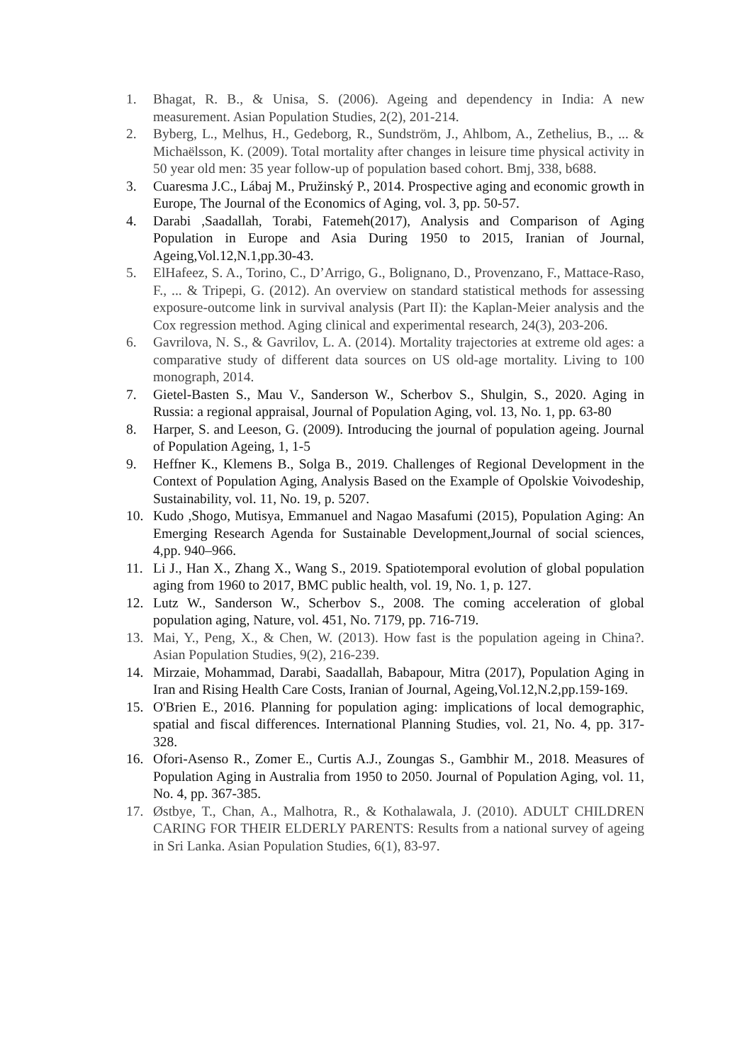1. Bhagat, R. B., & Unisa, S. (2006). Ageing and dependency in India: A new measurement. Asian Population Studies, 2(2), 201-214.
2. Byberg, L., Melhus, H., Gedeborg, R., Sundström, J., Ahlbom, A., Zethelius, B., ... & Michaëlsson, K. (2009). Total mortality after changes in leisure time physical activity in 50 year old men: 35 year follow-up of population based cohort. Bmj, 338, b688.
3. Cuaresma J.C., Lábaj M., Pružinský P., 2014. Prospective aging and economic growth in Europe, The Journal of the Economics of Aging, vol. 3, pp. 50-57.
4. Darabi ,Saadallah, Torabi, Fatemeh(2017), Analysis and Comparison of Aging Population in Europe and Asia During 1950 to 2015, Iranian of Journal, Ageing,Vol.12,N.1,pp.30-43.
5. ElHafeez, S. A., Torino, C., D’Arrigo, G., Bolignano, D., Provenzano, F., Mattace-Raso, F., ... & Tripepi, G. (2012). An overview on standard statistical methods for assessing exposure-outcome link in survival analysis (Part II): the Kaplan-Meier analysis and the Cox regression method. Aging clinical and experimental research, 24(3), 203-206.
6. Gavrilova, N. S., & Gavrilov, L. A. (2014). Mortality trajectories at extreme old ages: a comparative study of different data sources on US old-age mortality. Living to 100 monograph, 2014.
7. Gietel-Basten S., Mau V., Sanderson W., Scherbov S., Shulgin, S., 2020. Aging in Russia: a regional appraisal, Journal of Population Aging, vol. 13, No. 1, pp. 63-80
8. Harper, S. and Leeson, G. (2009). Introducing the journal of population ageing. Journal of Population Ageing, 1, 1-5
9. Heffner K., Klemens B., Solga B., 2019. Challenges of Regional Development in the Context of Population Aging, Analysis Based on the Example of Opolskie Voivodeship, Sustainability, vol. 11, No. 19, p. 5207.
10. Kudo ,Shogo, Mutisya, Emmanuel and Nagao Masafumi (2015), Population Aging: An Emerging Research Agenda for Sustainable Development,Journal of social sciences, 4,pp. 940–966.
11. Li J., Han X., Zhang X., Wang S., 2019. Spatiotemporal evolution of global population aging from 1960 to 2017, BMC public health, vol. 19, No. 1, p. 127.
12. Lutz W., Sanderson W., Scherbov S., 2008. The coming acceleration of global population aging, Nature, vol. 451, No. 7179, pp. 716-719.
13. Mai, Y., Peng, X., & Chen, W. (2013). How fast is the population ageing in China?. Asian Population Studies, 9(2), 216-239.
14. Mirzaie, Mohammad, Darabi, Saadallah, Babapour, Mitra (2017), Population Aging in Iran and Rising Health Care Costs, Iranian of Journal, Ageing,Vol.12,N.2,pp.159-169.
15. O'Brien E., 2016. Planning for population aging: implications of local demographic, spatial and fiscal differences. International Planning Studies, vol. 21, No. 4, pp. 317-328.
16. Ofori-Asenso R., Zomer E., Curtis A.J., Zoungas S., Gambhir M., 2018. Measures of Population Aging in Australia from 1950 to 2050. Journal of Population Aging, vol. 11, No. 4, pp. 367-385.
17. Østbye, T., Chan, A., Malhotra, R., & Kothalawala, J. (2010). ADULT CHILDREN CARING FOR THEIR ELDERLY PARENTS: Results from a national survey of ageing in Sri Lanka. Asian Population Studies, 6(1), 83-97.